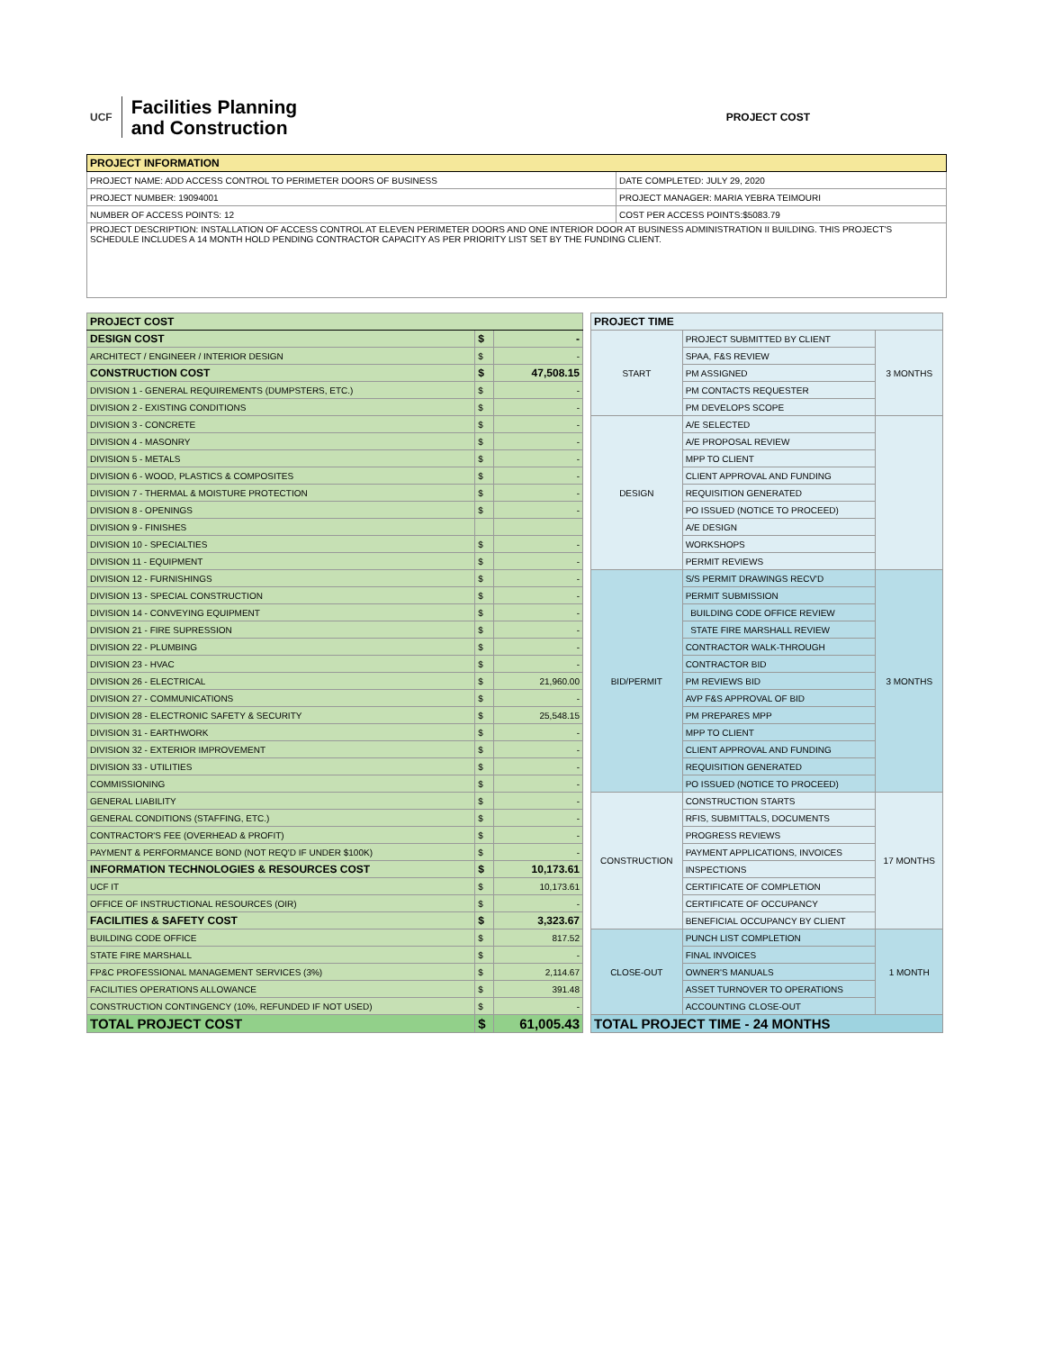UCF Facilities Planning
and Construction
PROJECT COST
| PROJECT INFORMATION | |
| --- | --- |
| PROJECT NAME: ADD ACCESS CONTROL TO PERIMETER DOORS OF BUSINESS | DATE COMPLETED: JULY 29, 2020 |
| PROJECT NUMBER: 19094001 | PROJECT MANAGER: MARIA YEBRA TEIMOURI |
| NUMBER OF ACCESS POINTS: 12 | COST PER ACCESS POINTS:$5083.79 |
| PROJECT DESCRIPTION: INSTALLATION OF ACCESS CONTROL AT ELEVEN PERIMETER DOORS AND ONE INTERIOR DOOR AT BUSINESS ADMINISTRATION II BUILDING. THIS PROJECT'S SCHEDULE INCLUDES A 14 MONTH HOLD PENDING CONTRACTOR CAPACITY AS PER PRIORITY LIST SET BY THE FUNDING CLIENT. | |
| PROJECT COST | | |
| --- | --- | --- |
| DESIGN COST | $ | - |
| ARCHITECT / ENGINEER / INTERIOR DESIGN | $ | - |
| CONSTRUCTION COST | $ | 47,508.15 |
| DIVISION 1 - GENERAL REQUIREMENTS (DUMPSTERS, ETC.) | $ | - |
| DIVISION 2 - EXISTING CONDITIONS | $ | - |
| DIVISION 3 - CONCRETE | $ | - |
| DIVISION 4 - MASONRY | $ | - |
| DIVISION 5 - METALS | $ | - |
| DIVISION 6 - WOOD, PLASTICS & COMPOSITES | $ | - |
| DIVISION 7 - THERMAL & MOISTURE PROTECTION | $ | - |
| DIVISION 8 - OPENINGS | $ | - |
| DIVISION 9 - FINISHES | | |
| DIVISION 10 - SPECIALTIES | $ | - |
| DIVISION 11 - EQUIPMENT | $ | - |
| DIVISION 12 - FURNISHINGS | $ | - |
| DIVISION 13 - SPECIAL CONSTRUCTION | $ | - |
| DIVISION 14 - CONVEYING EQUIPMENT | $ | - |
| DIVISION 21 - FIRE SUPRESSION | $ | - |
| DIVISION 22 - PLUMBING | $ | - |
| DIVISION 23 - HVAC | $ | - |
| DIVISION 26 - ELECTRICAL | $ | 21,960.00 |
| DIVISION 27 - COMMUNICATIONS | $ | - |
| DIVISION 28 - ELECTRONIC SAFETY & SECURITY | $ | 25,548.15 |
| DIVISION 31 - EARTHWORK | $ | - |
| DIVISION 32 - EXTERIOR IMPROVEMENT | $ | - |
| DIVISION 33 - UTILITIES | $ | - |
| COMMISSIONING | $ | - |
| GENERAL LIABILITY | $ | - |
| GENERAL CONDITIONS (STAFFING, ETC.) | $ | - |
| CONTRACTOR'S FEE (OVERHEAD & PROFIT) | $ | - |
| PAYMENT & PERFORMANCE BOND (NOT REQ'D IF UNDER $100K) | $ | - |
| INFORMATION TECHNOLOGIES & RESOURCES COST | $ | 10,173.61 |
| UCF IT | $ | 10,173.61 |
| OFFICE OF INSTRUCTIONAL RESOURCES (OIR) | $ | - |
| FACILITIES & SAFETY COST | $ | 3,323.67 |
| BUILDING CODE OFFICE | $ | 817.52 |
| STATE FIRE MARSHALL | $ | - |
| FP&C PROFESSIONAL MANAGEMENT SERVICES (3%) | $ | 2,114.67 |
| FACILITIES OPERATIONS ALLOWANCE | $ | 391.48 |
| CONSTRUCTION CONTINGENCY (10%, REFUNDED IF NOT USED) | $ | - |
| TOTAL PROJECT COST | $ | 61,005.43 |
| PROJECT TIME | | |
| --- | --- | --- |
| START | PROJECT SUBMITTED BY CLIENT | 3 MONTHS |
| | SPAA, F&S REVIEW | |
| | PM ASSIGNED | |
| | PM CONTACTS REQUESTER | |
| | PM DEVELOPS SCOPE | |
| DESIGN | A/E SELECTED | |
| | A/E PROPOSAL REVIEW | |
| | MPP TO CLIENT | |
| | CLIENT APPROVAL AND FUNDING | |
| | REQUISITION GENERATED | |
| | PO ISSUED (NOTICE TO PROCEED) | |
| | A/E DESIGN | |
| | WORKSHOPS | |
| | PERMIT REVIEWS | |
| BID/PERMIT | S/S PERMIT DRAWINGS RECV'D | 3 MONTHS |
| | PERMIT SUBMISSION | |
| | BUILDING CODE OFFICE REVIEW | |
| | STATE FIRE MARSHALL REVIEW | |
| | CONTRACTOR WALK-THROUGH | |
| | CONTRACTOR BID | |
| | PM REVIEWS BID | |
| | AVP F&S APPROVAL OF BID | |
| | PM PREPARES MPP | |
| | MPP TO CLIENT | |
| | CLIENT APPROVAL AND FUNDING | |
| | REQUISITION GENERATED | |
| | PO ISSUED (NOTICE TO PROCEED) | |
| CONSTRUCTION | CONSTRUCTION STARTS | 17 MONTHS |
| | RFIS, SUBMITTALS, DOCUMENTS | |
| | PROGRESS REVIEWS | |
| | PAYMENT APPLICATIONS, INVOICES | |
| | INSPECTIONS | |
| | CERTIFICATE OF COMPLETION | |
| | CERTIFICATE OF OCCUPANCY | |
| | BENEFICIAL OCCUPANCY BY CLIENT | |
| CLOSE-OUT | PUNCH LIST COMPLETION | 1 MONTH |
| | FINAL INVOICES | |
| | OWNER'S MANUALS | |
| | ASSET TURNOVER TO OPERATIONS | |
| | ACCOUNTING CLOSE-OUT | |
| TOTAL PROJECT TIME - 24 MONTHS | | |